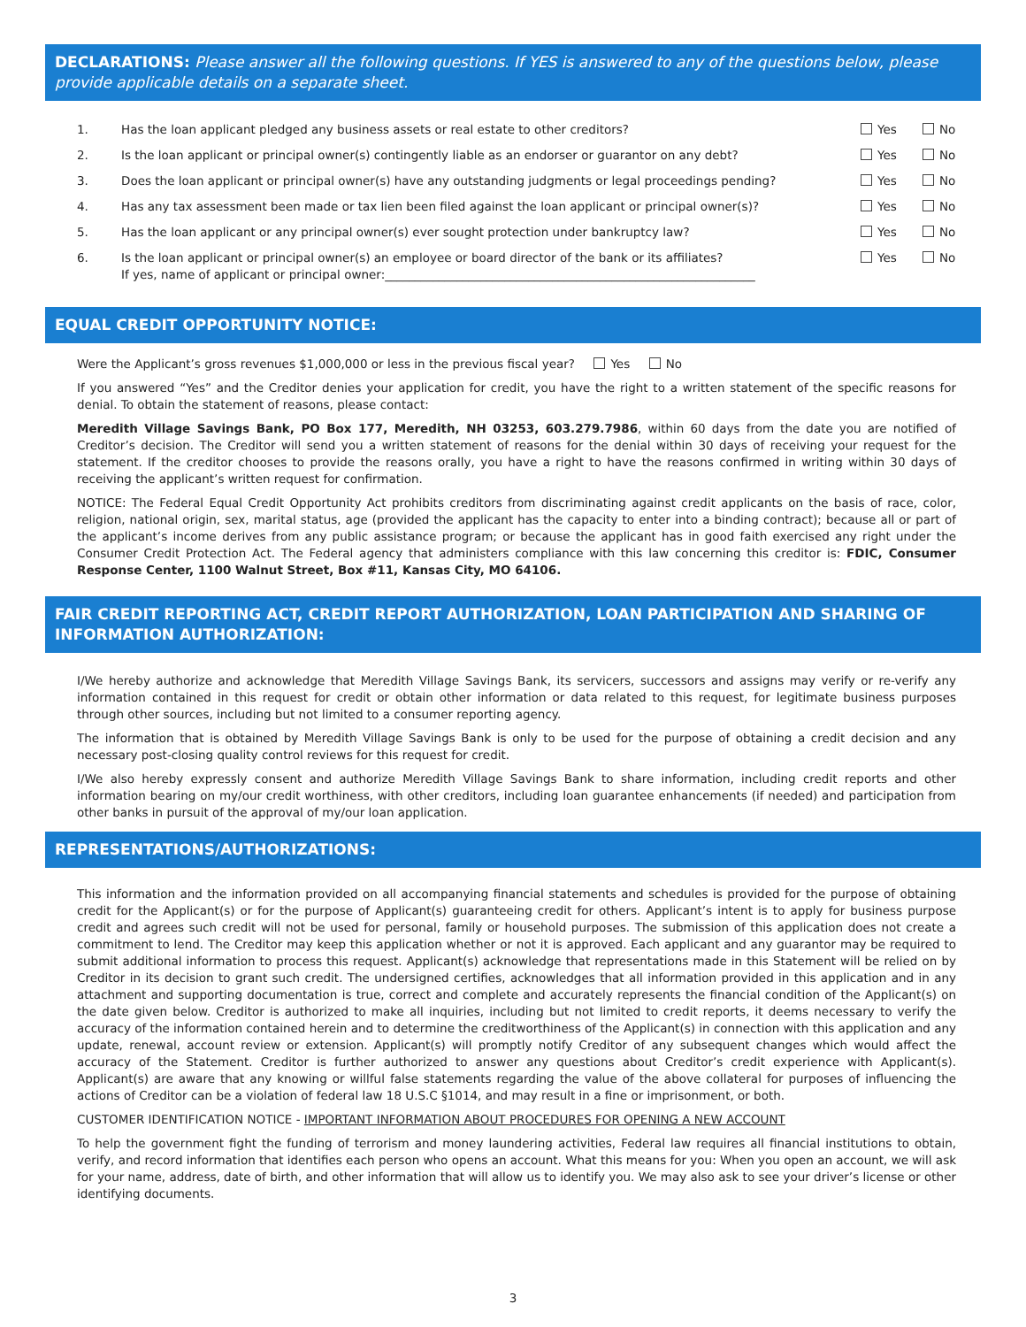DECLARATIONS: Please answer all the following questions. If YES is answered to any of the questions below, please provide applicable details on a separate sheet.
| 1. | Has the loan applicant pledged any business assets or real estate to other creditors? | Yes | No |
| 2. | Is the loan applicant or principal owner(s) contingently liable as an endorser or guarantor on any debt? | Yes | No |
| 3. | Does the loan applicant or principal owner(s) have any outstanding judgments or legal proceedings pending? | Yes | No |
| 4. | Has any tax assessment been made or tax lien been filed against the loan applicant or principal owner(s)? | Yes | No |
| 5. | Has the loan applicant or any principal owner(s) ever sought protection under bankruptcy law? | Yes | No |
| 6. | Is the loan applicant or principal owner(s) an employee or board director of the bank or its affiliates? If yes, name of applicant or principal owner:______________________________________________________________ | Yes | No |
EQUAL CREDIT OPPORTUNITY NOTICE:
Were the Applicant’s gross revenues $1,000,000 or less in the previous fiscal year? Yes No
If you answered “Yes” and the Creditor denies your application for credit, you have the right to a written statement of the specific reasons for denial. To obtain the statement of reasons, please contact:
Meredith Village Savings Bank, PO Box 177, Meredith, NH 03253, 603.279.7986, within 60 days from the date you are notified of Creditor’s decision. The Creditor will send you a written statement of reasons for the denial within 30 days of receiving your request for the statement. If the creditor chooses to provide the reasons orally, you have a right to have the reasons confirmed in writing within 30 days of receiving the applicant’s written request for confirmation.
NOTICE: The Federal Equal Credit Opportunity Act prohibits creditors from discriminating against credit applicants on the basis of race, color, religion, national origin, sex, marital status, age (provided the applicant has the capacity to enter into a binding contract); because all or part of the applicant’s income derives from any public assistance program; or because the applicant has in good faith exercised any right under the Consumer Credit Protection Act. The Federal agency that administers compliance with this law concerning this creditor is: FDIC, Consumer Response Center, 1100 Walnut Street, Box #11, Kansas City, MO 64106.
FAIR CREDIT REPORTING ACT, CREDIT REPORT AUTHORIZATION, LOAN PARTICIPATION AND SHARING OF INFORMATION AUTHORIZATION:
I/We hereby authorize and acknowledge that Meredith Village Savings Bank, its servicers, successors and assigns may verify or re-verify any information contained in this request for credit or obtain other information or data related to this request, for legitimate business purposes through other sources, including but not limited to a consumer reporting agency.
The information that is obtained by Meredith Village Savings Bank is only to be used for the purpose of obtaining a credit decision and any necessary post-closing quality control reviews for this request for credit.
I/We also hereby expressly consent and authorize Meredith Village Savings Bank to share information, including credit reports and other information bearing on my/our credit worthiness, with other creditors, including loan guarantee enhancements (if needed) and participation from other banks in pursuit of the approval of my/our loan application.
REPRESENTATIONS/AUTHORIZATIONS:
This information and the information provided on all accompanying financial statements and schedules is provided for the purpose of obtaining credit for the Applicant(s) or for the purpose of Applicant(s) guaranteeing credit for others. Applicant’s intent is to apply for business purpose credit and agrees such credit will not be used for personal, family or household purposes. The submission of this application does not create a commitment to lend. The Creditor may keep this application whether or not it is approved. Each applicant and any guarantor may be required to submit additional information to process this request. Applicant(s) acknowledge that representations made in this Statement will be relied on by Creditor in its decision to grant such credit. The undersigned certifies, acknowledges that all information provided in this application and in any attachment and supporting documentation is true, correct and complete and accurately represents the financial condition of the Applicant(s) on the date given below. Creditor is authorized to make all inquiries, including but not limited to credit reports, it deems necessary to verify the accuracy of the information contained herein and to determine the creditworthiness of the Applicant(s) in connection with this application and any update, renewal, account review or extension. Applicant(s) will promptly notify Creditor of any subsequent changes which would affect the accuracy of the Statement. Creditor is further authorized to answer any questions about Creditor’s credit experience with Applicant(s). Applicant(s) are aware that any knowing or willful false statements regarding the value of the above collateral for purposes of influencing the actions of Creditor can be a violation of federal law 18 U.S.C §1014, and may result in a fine or imprisonment, or both.
CUSTOMER IDENTIFICATION NOTICE - IMPORTANT INFORMATION ABOUT PROCEDURES FOR OPENING A NEW ACCOUNT
To help the government fight the funding of terrorism and money laundering activities, Federal law requires all financial institutions to obtain, verify, and record information that identifies each person who opens an account. What this means for you: When you open an account, we will ask for your name, address, date of birth, and other information that will allow us to identify you. We may also ask to see your driver’s license or other identifying documents.
3